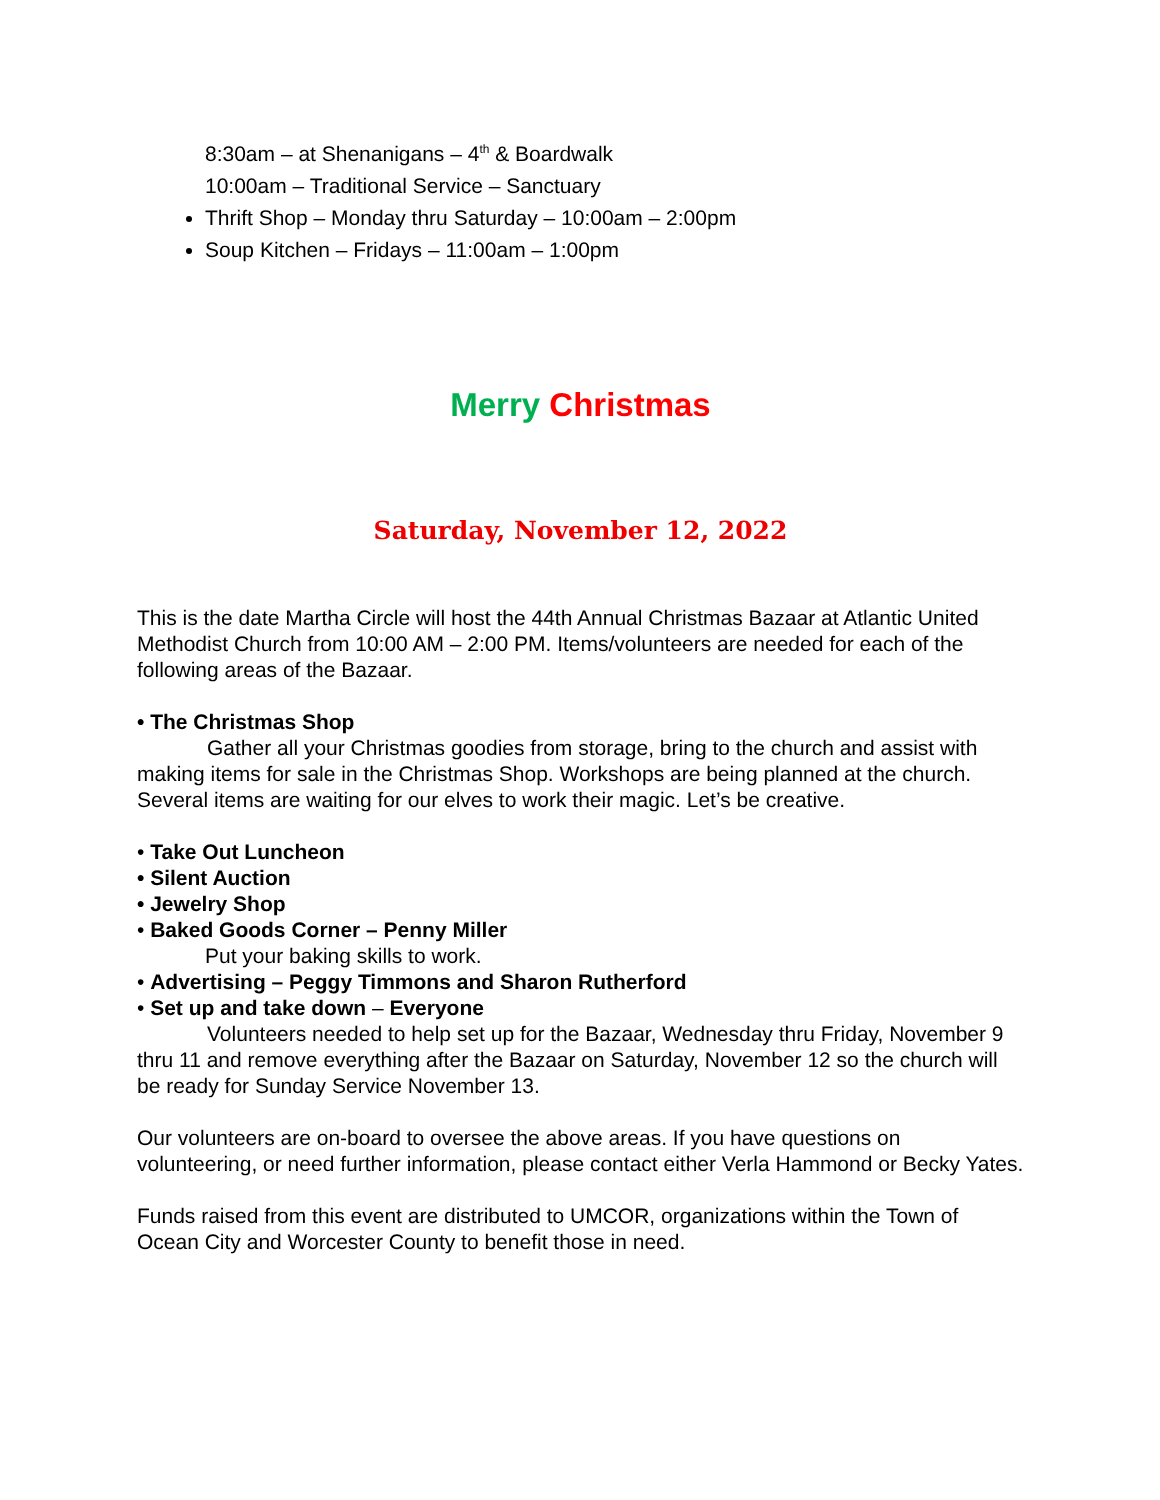8:30am – at Shenanigans – 4<sup>th</sup> & Boardwalk
10:00am – Traditional Service – Sanctuary
Thrift Shop – Monday thru Saturday – 10:00am – 2:00pm
Soup Kitchen – Fridays – 11:00am – 1:00pm
Merry Christmas
Saturday, November 12, 2022
This is the date Martha Circle will host the 44th Annual Christmas Bazaar at Atlantic United Methodist Church from 10:00 AM – 2:00 PM. Items/volunteers are needed for each of the following areas of the Bazaar.
• The Christmas Shop
Gather all your Christmas goodies from storage, bring to the church and assist with making items for sale in the Christmas Shop. Workshops are being planned at the church. Several items are waiting for our elves to work their magic. Let’s be creative.
• Take Out Luncheon
• Silent Auction
• Jewelry Shop
• Baked Goods Corner – Penny Miller
Put your baking skills to work.
• Advertising – Peggy Timmons and Sharon Rutherford
• Set up and take down – Everyone
Volunteers needed to help set up for the Bazaar, Wednesday thru Friday, November 9 thru 11 and remove everything after the Bazaar on Saturday, November 12 so the church will be ready for Sunday Service November 13.
Our volunteers are on-board to oversee the above areas. If you have questions on volunteering, or need further information, please contact either Verla Hammond or Becky Yates.
Funds raised from this event are distributed to UMCOR, organizations within the Town of Ocean City and Worcester County to benefit those in need.